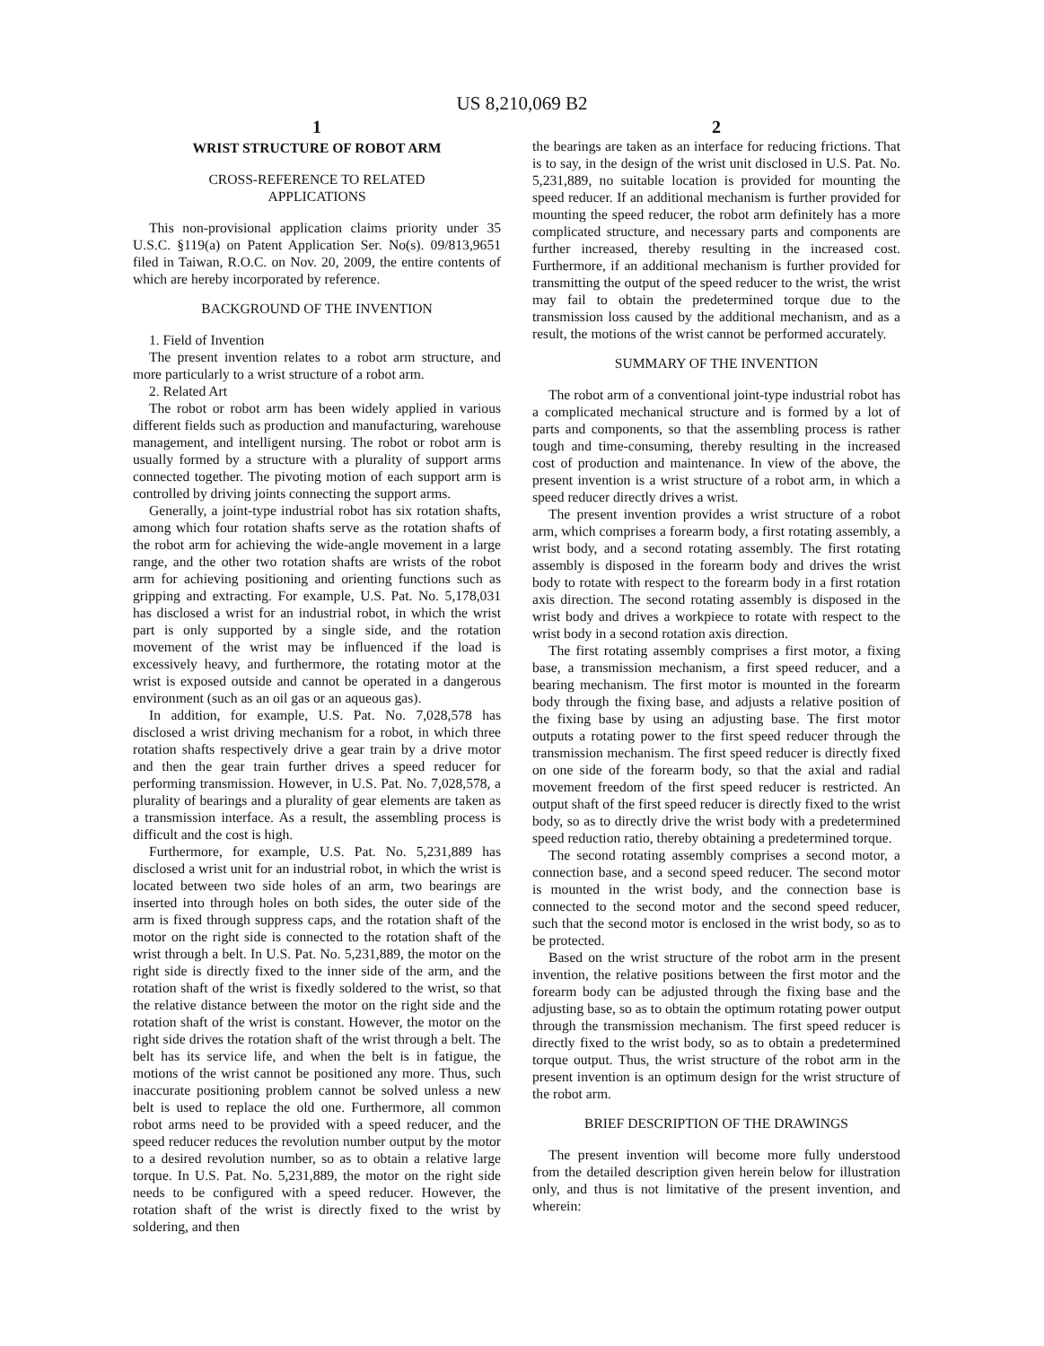US 8,210,069 B2
1
WRIST STRUCTURE OF ROBOT ARM
CROSS-REFERENCE TO RELATED
APPLICATIONS
This non-provisional application claims priority under 35 U.S.C. §119(a) on Patent Application Ser. No(s). 09/813,9651 filed in Taiwan, R.O.C. on Nov. 20, 2009, the entire contents of which are hereby incorporated by reference.
BACKGROUND OF THE INVENTION
1. Field of Invention
The present invention relates to a robot arm structure, and more particularly to a wrist structure of a robot arm.
2. Related Art
The robot or robot arm has been widely applied in various different fields such as production and manufacturing, warehouse management, and intelligent nursing. The robot or robot arm is usually formed by a structure with a plurality of support arms connected together. The pivoting motion of each support arm is controlled by driving joints connecting the support arms.
Generally, a joint-type industrial robot has six rotation shafts, among which four rotation shafts serve as the rotation shafts of the robot arm for achieving the wide-angle movement in a large range, and the other two rotation shafts are wrists of the robot arm for achieving positioning and orienting functions such as gripping and extracting. For example, U.S. Pat. No. 5,178,031 has disclosed a wrist for an industrial robot, in which the wrist part is only supported by a single side, and the rotation movement of the wrist may be influenced if the load is excessively heavy, and furthermore, the rotating motor at the wrist is exposed outside and cannot be operated in a dangerous environment (such as an oil gas or an aqueous gas).
In addition, for example, U.S. Pat. No. 7,028,578 has disclosed a wrist driving mechanism for a robot, in which three rotation shafts respectively drive a gear train by a drive motor and then the gear train further drives a speed reducer for performing transmission. However, in U.S. Pat. No. 7,028,578, a plurality of bearings and a plurality of gear elements are taken as a transmission interface. As a result, the assembling process is difficult and the cost is high.
Furthermore, for example, U.S. Pat. No. 5,231,889 has disclosed a wrist unit for an industrial robot, in which the wrist is located between two side holes of an arm, two bearings are inserted into through holes on both sides, the outer side of the arm is fixed through suppress caps, and the rotation shaft of the motor on the right side is connected to the rotation shaft of the wrist through a belt. In U.S. Pat. No. 5,231,889, the motor on the right side is directly fixed to the inner side of the arm, and the rotation shaft of the wrist is fixedly soldered to the wrist, so that the relative distance between the motor on the right side and the rotation shaft of the wrist is constant. However, the motor on the right side drives the rotation shaft of the wrist through a belt. The belt has its service life, and when the belt is in fatigue, the motions of the wrist cannot be positioned any more. Thus, such inaccurate positioning problem cannot be solved unless a new belt is used to replace the old one. Furthermore, all common robot arms need to be provided with a speed reducer, and the speed reducer reduces the revolution number output by the motor to a desired revolution number, so as to obtain a relative large torque. In U.S. Pat. No. 5,231,889, the motor on the right side needs to be configured with a speed reducer. However, the rotation shaft of the wrist is directly fixed to the wrist by soldering, and then
2
the bearings are taken as an interface for reducing frictions. That is to say, in the design of the wrist unit disclosed in U.S. Pat. No. 5,231,889, no suitable location is provided for mounting the speed reducer. If an additional mechanism is further provided for mounting the speed reducer, the robot arm definitely has a more complicated structure, and necessary parts and components are further increased, thereby resulting in the increased cost. Furthermore, if an additional mechanism is further provided for transmitting the output of the speed reducer to the wrist, the wrist may fail to obtain the predetermined torque due to the transmission loss caused by the additional mechanism, and as a result, the motions of the wrist cannot be performed accurately.
SUMMARY OF THE INVENTION
The robot arm of a conventional joint-type industrial robot has a complicated mechanical structure and is formed by a lot of parts and components, so that the assembling process is rather tough and time-consuming, thereby resulting in the increased cost of production and maintenance. In view of the above, the present invention is a wrist structure of a robot arm, in which a speed reducer directly drives a wrist.
The present invention provides a wrist structure of a robot arm, which comprises a forearm body, a first rotating assembly, a wrist body, and a second rotating assembly. The first rotating assembly is disposed in the forearm body and drives the wrist body to rotate with respect to the forearm body in a first rotation axis direction. The second rotating assembly is disposed in the wrist body and drives a workpiece to rotate with respect to the wrist body in a second rotation axis direction.
The first rotating assembly comprises a first motor, a fixing base, a transmission mechanism, a first speed reducer, and a bearing mechanism. The first motor is mounted in the forearm body through the fixing base, and adjusts a relative position of the fixing base by using an adjusting base. The first motor outputs a rotating power to the first speed reducer through the transmission mechanism. The first speed reducer is directly fixed on one side of the forearm body, so that the axial and radial movement freedom of the first speed reducer is restricted. An output shaft of the first speed reducer is directly fixed to the wrist body, so as to directly drive the wrist body with a predetermined speed reduction ratio, thereby obtaining a predetermined torque.
The second rotating assembly comprises a second motor, a connection base, and a second speed reducer. The second motor is mounted in the wrist body, and the connection base is connected to the second motor and the second speed reducer, such that the second motor is enclosed in the wrist body, so as to be protected.
Based on the wrist structure of the robot arm in the present invention, the relative positions between the first motor and the forearm body can be adjusted through the fixing base and the adjusting base, so as to obtain the optimum rotating power output through the transmission mechanism. The first speed reducer is directly fixed to the wrist body, so as to obtain a predetermined torque output. Thus, the wrist structure of the robot arm in the present invention is an optimum design for the wrist structure of the robot arm.
BRIEF DESCRIPTION OF THE DRAWINGS
The present invention will become more fully understood from the detailed description given herein below for illustration only, and thus is not limitative of the present invention, and wherein: